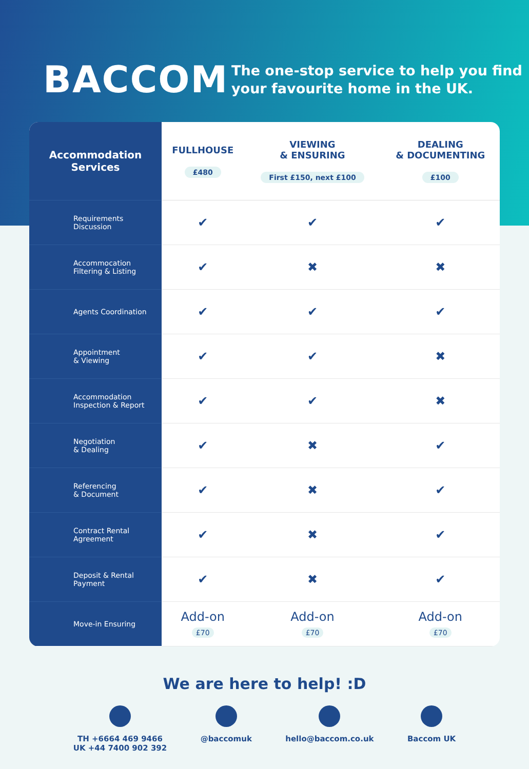BACCOM
The one-stop service to help you find
your favourite home in the UK.
| Accommodation Services | FULLHOUSE £480 | VIEWING & ENSURING First £150, next £100 | DEALING & DOCUMENTING £100 |
| --- | --- | --- | --- |
| Requirements Discussion | ✔ | ✔ | ✔ |
| Accommocation Filtering & Listing | ✔ | ✖ | ✖ |
| Agents Coordination | ✔ | ✔ | ✔ |
| Appointment & Viewing | ✔ | ✔ | ✖ |
| Accommodation Inspection & Report | ✔ | ✔ | ✖ |
| Negotiation & Dealing | ✔ | ✖ | ✔ |
| Referencing & Document | ✔ | ✖ | ✔ |
| Contract Rental Agreement | ✔ | ✖ | ✔ |
| Deposit & Rental Payment | ✔ | ✖ | ✔ |
| Move-in Ensuring | Add-on £70 | Add-on £70 | Add-on £70 |
We are here to help! :D
TH +6664 469 9466
UK +44 7400 902 392
@baccomuk hello@baccom.co.uk Baccom UK